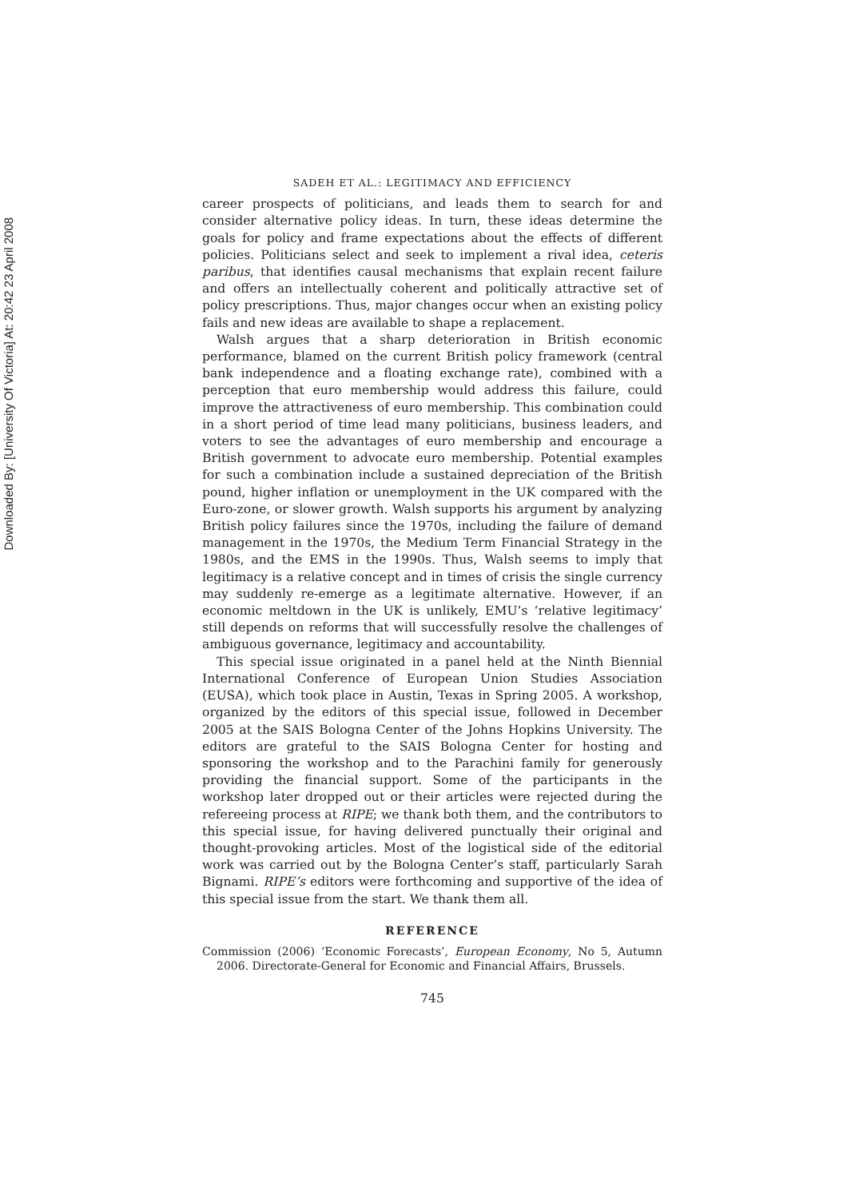Downloaded By: [University Of Victoria] At: 20:42 23 April 2008
SADEH ET AL.: LEGITIMACY AND EFFICIENCY
career prospects of politicians, and leads them to search for and consider alternative policy ideas. In turn, these ideas determine the goals for policy and frame expectations about the effects of different policies. Politicians select and seek to implement a rival idea, ceteris paribus, that identifies causal mechanisms that explain recent failure and offers an intellectually coherent and politically attractive set of policy prescriptions. Thus, major changes occur when an existing policy fails and new ideas are available to shape a replacement.
Walsh argues that a sharp deterioration in British economic performance, blamed on the current British policy framework (central bank independence and a floating exchange rate), combined with a perception that euro membership would address this failure, could improve the attractiveness of euro membership. This combination could in a short period of time lead many politicians, business leaders, and voters to see the advantages of euro membership and encourage a British government to advocate euro membership. Potential examples for such a combination include a sustained depreciation of the British pound, higher inflation or unemployment in the UK compared with the Euro-zone, or slower growth. Walsh supports his argument by analyzing British policy failures since the 1970s, including the failure of demand management in the 1970s, the Medium Term Financial Strategy in the 1980s, and the EMS in the 1990s. Thus, Walsh seems to imply that legitimacy is a relative concept and in times of crisis the single currency may suddenly re-emerge as a legitimate alternative. However, if an economic meltdown in the UK is unlikely, EMU’s ‘relative legitimacy’ still depends on reforms that will successfully resolve the challenges of ambiguous governance, legitimacy and accountability.
This special issue originated in a panel held at the Ninth Biennial International Conference of European Union Studies Association (EUSA), which took place in Austin, Texas in Spring 2005. A workshop, organized by the editors of this special issue, followed in December 2005 at the SAIS Bologna Center of the Johns Hopkins University. The editors are grateful to the SAIS Bologna Center for hosting and sponsoring the workshop and to the Parachini family for generously providing the financial support. Some of the participants in the workshop later dropped out or their articles were rejected during the refereeing process at RIPE; we thank both them, and the contributors to this special issue, for having delivered punctually their original and thought-provoking articles. Most of the logistical side of the editorial work was carried out by the Bologna Center’s staff, particularly Sarah Bignami. RIPE’s editors were forthcoming and supportive of the idea of this special issue from the start. We thank them all.
REFERENCE
Commission (2006) ‘Economic Forecasts’, European Economy, No 5, Autumn 2006. Directorate-General for Economic and Financial Affairs, Brussels.
745